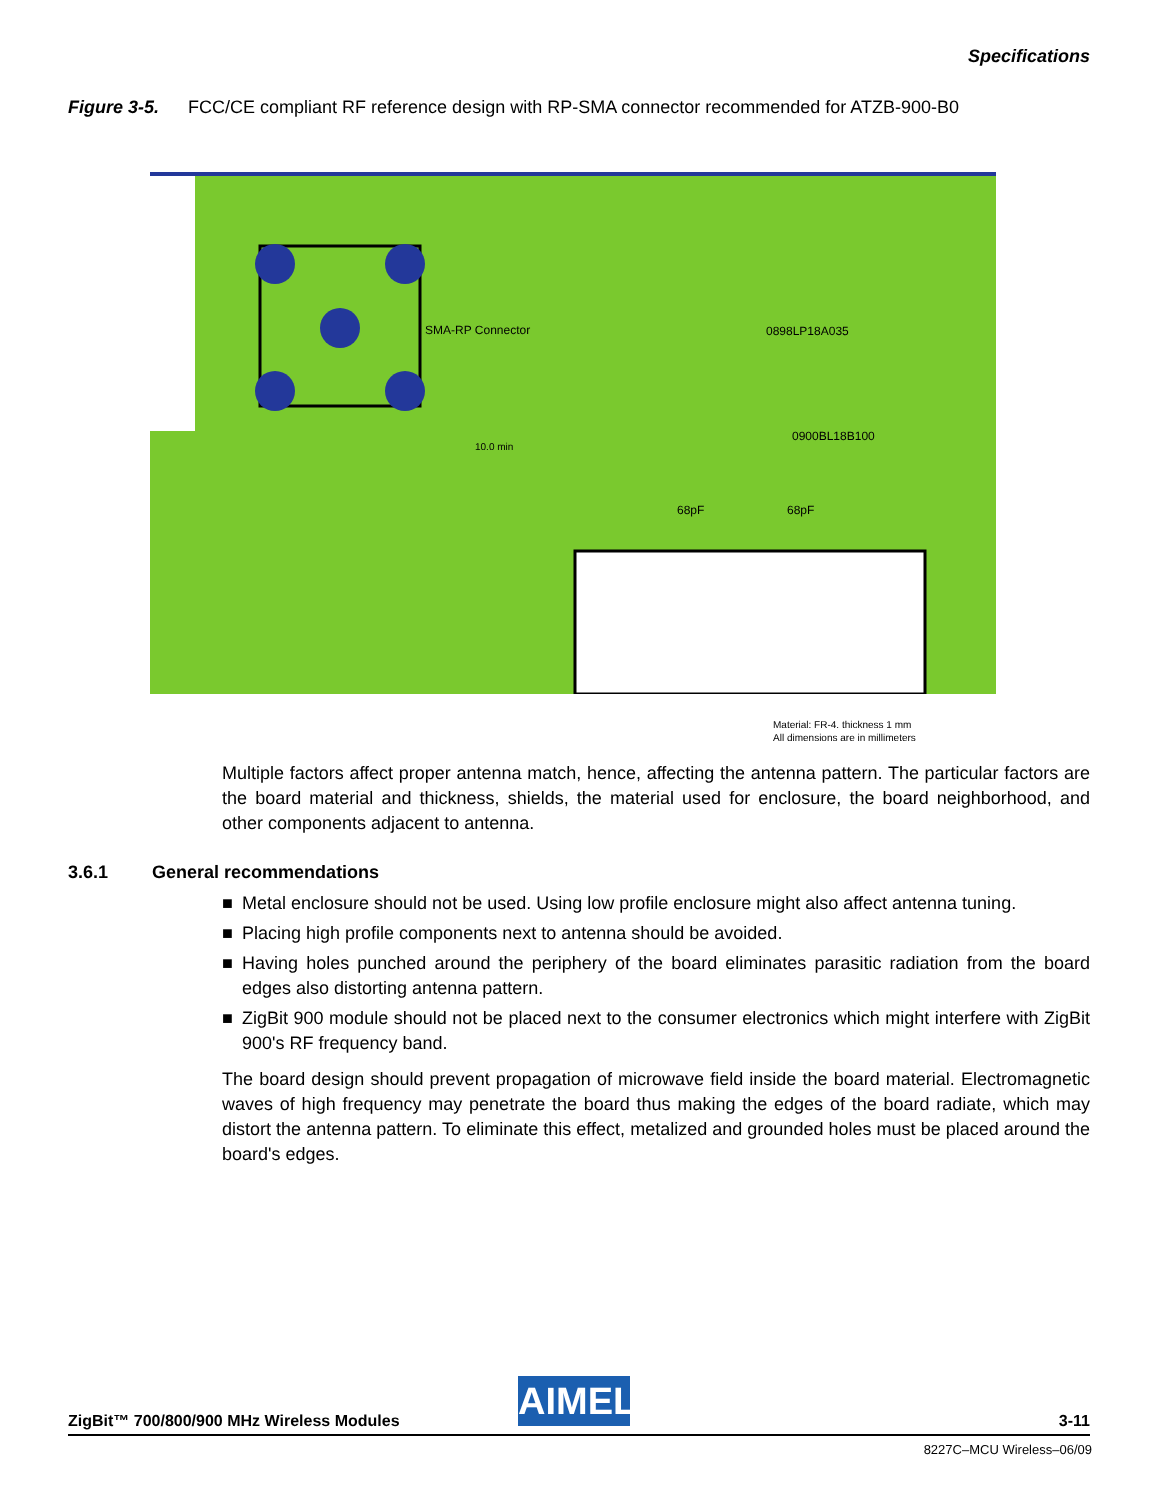Specifications
Figure 3-5. FCC/CE compliant RF reference design with RP-SMA connector recommended for ATZB-900-B0
SMA-RP Connector
0898LP18A035
0900BL18B100
68pF
68pF
10.0 min
Material: FR-4. thickness 1 mm
All dimensions are in millimeters
Multiple factors affect proper antenna match, hence, affecting the antenna pattern. The particular factors are the board material and thickness, shields, the material used for enclosure, the board neighborhood, and other components adjacent to antenna.
3.6.1 General recommendations
■ Metal enclosure should not be used. Using low profile enclosure might also affect antenna tuning.
■ Placing high profile components next to antenna should be avoided.
■ Having holes punched around the periphery of the board eliminates parasitic radiation from the board edges also distorting antenna pattern.
■ ZigBit 900 module should not be placed next to the consumer electronics which might interfere with ZigBit 900's RF frequency band.
The board design should prevent propagation of microwave field inside the board material. Electromagnetic waves of high frequency may penetrate the board thus making the edges of the board radiate, which may distort the antenna pattern. To eliminate this effect, metalized and grounded holes must be placed around the board's edges.
AIMEL
ZigBit™ 700/800/900 MHz Wireless Modules 3-11
8227C–MCU Wireless–06/09